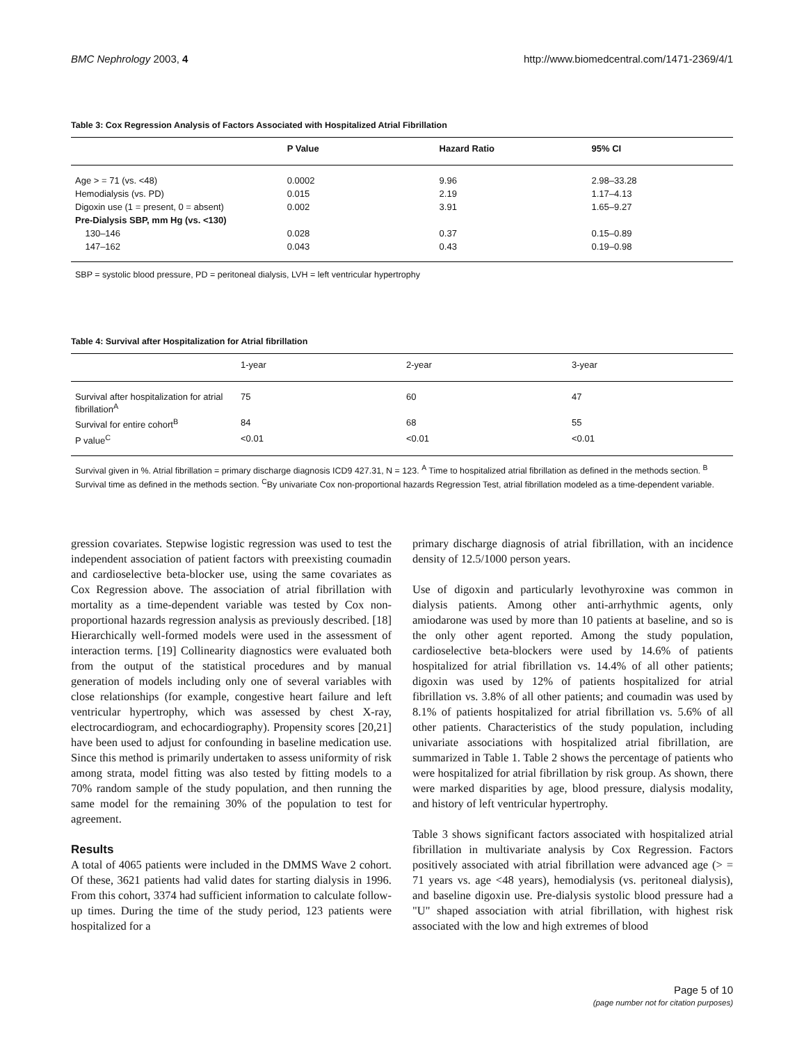BMC Nephrology 2003, 4 http://www.biomedcentral.com/1471-2369/4/1
Table 3: Cox Regression Analysis of Factors Associated with Hospitalized Atrial Fibrillation
| | P Value | Hazard Ratio | 95% CI |
| --- | --- | --- | --- |
| Age > = 71 (vs. <48) | 0.0002 | 9.96 | 2.98–33.28 |
| Hemodialysis (vs. PD) | 0.015 | 2.19 | 1.17–4.13 |
| Digoxin use (1 = present, 0 = absent) | 0.002 | 3.91 | 1.65–9.27 |
| Pre-Dialysis SBP, mm Hg (vs. <130) | | | |
| 130–146 | 0.028 | 0.37 | 0.15–0.89 |
| 147–162 | 0.043 | 0.43 | 0.19–0.98 |
SBP = systolic blood pressure, PD = peritoneal dialysis, LVH = left ventricular hypertrophy
Table 4: Survival after Hospitalization for Atrial fibrillation
| | 1-year | 2-year | 3-year |
| --- | --- | --- | --- |
| Survival after hospitalization for atrial fibrillation<sup>A</sup> | 75 | 60 | 47 |
| Survival for entire cohort<sup>B</sup> | 84 | 68 | 55 |
| P value<sup>C</sup> | <0.01 | <0.01 | <0.01 |
Survival given in %. Atrial fibrillation = primary discharge diagnosis ICD9 427.31, N = 123. <sup>A</sup> Time to hospitalized atrial fibrillation as defined in the methods section. <sup>B</sup> Survival time as defined in the methods section. <sup>C</sup>By univariate Cox non-proportional hazards Regression Test, atrial fibrillation modeled as a time-dependent variable.
gression covariates. Stepwise logistic regression was used to test the independent association of patient factors with preexisting coumadin and cardioselective beta-blocker use, using the same covariates as Cox Regression above. The association of atrial fibrillation with mortality as a time-dependent variable was tested by Cox non-proportional hazards regression analysis as previously described. [18] Hierarchically well-formed models were used in the assessment of interaction terms. [19] Collinearity diagnostics were evaluated both from the output of the statistical procedures and by manual generation of models including only one of several variables with close relationships (for example, congestive heart failure and left ventricular hypertrophy, which was assessed by chest X-ray, electrocardiogram, and echocardiography). Propensity scores [20,21] have been used to adjust for confounding in baseline medication use. Since this method is primarily undertaken to assess uniformity of risk among strata, model fitting was also tested by fitting models to a 70% random sample of the study population, and then running the same model for the remaining 30% of the population to test for agreement.
Results
A total of 4065 patients were included in the DMMS Wave 2 cohort. Of these, 3621 patients had valid dates for starting dialysis in 1996. From this cohort, 3374 had sufficient information to calculate follow-up times. During the time of the study period, 123 patients were hospitalized for a
primary discharge diagnosis of atrial fibrillation, with an incidence density of 12.5/1000 person years.
Use of digoxin and particularly levothyroxine was common in dialysis patients. Among other anti-arrhythmic agents, only amiodarone was used by more than 10 patients at baseline, and so is the only other agent reported. Among the study population, cardioselective beta-blockers were used by 14.6% of patients hospitalized for atrial fibrillation vs. 14.4% of all other patients; digoxin was used by 12% of patients hospitalized for atrial fibrillation vs. 3.8% of all other patients; and coumadin was used by 8.1% of patients hospitalized for atrial fibrillation vs. 5.6% of all other patients. Characteristics of the study population, including univariate associations with hospitalized atrial fibrillation, are summarized in Table 1. Table 2 shows the percentage of patients who were hospitalized for atrial fibrillation by risk group. As shown, there were marked disparities by age, blood pressure, dialysis modality, and history of left ventricular hypertrophy.
Table 3 shows significant factors associated with hospitalized atrial fibrillation in multivariate analysis by Cox Regression. Factors positively associated with atrial fibrillation were advanced age (> = 71 years vs. age <48 years), hemodialysis (vs. peritoneal dialysis), and baseline digoxin use. Pre-dialysis systolic blood pressure had a "U" shaped association with atrial fibrillation, with highest risk associated with the low and high extremes of blood
Page 5 of 10
(page number not for citation purposes)